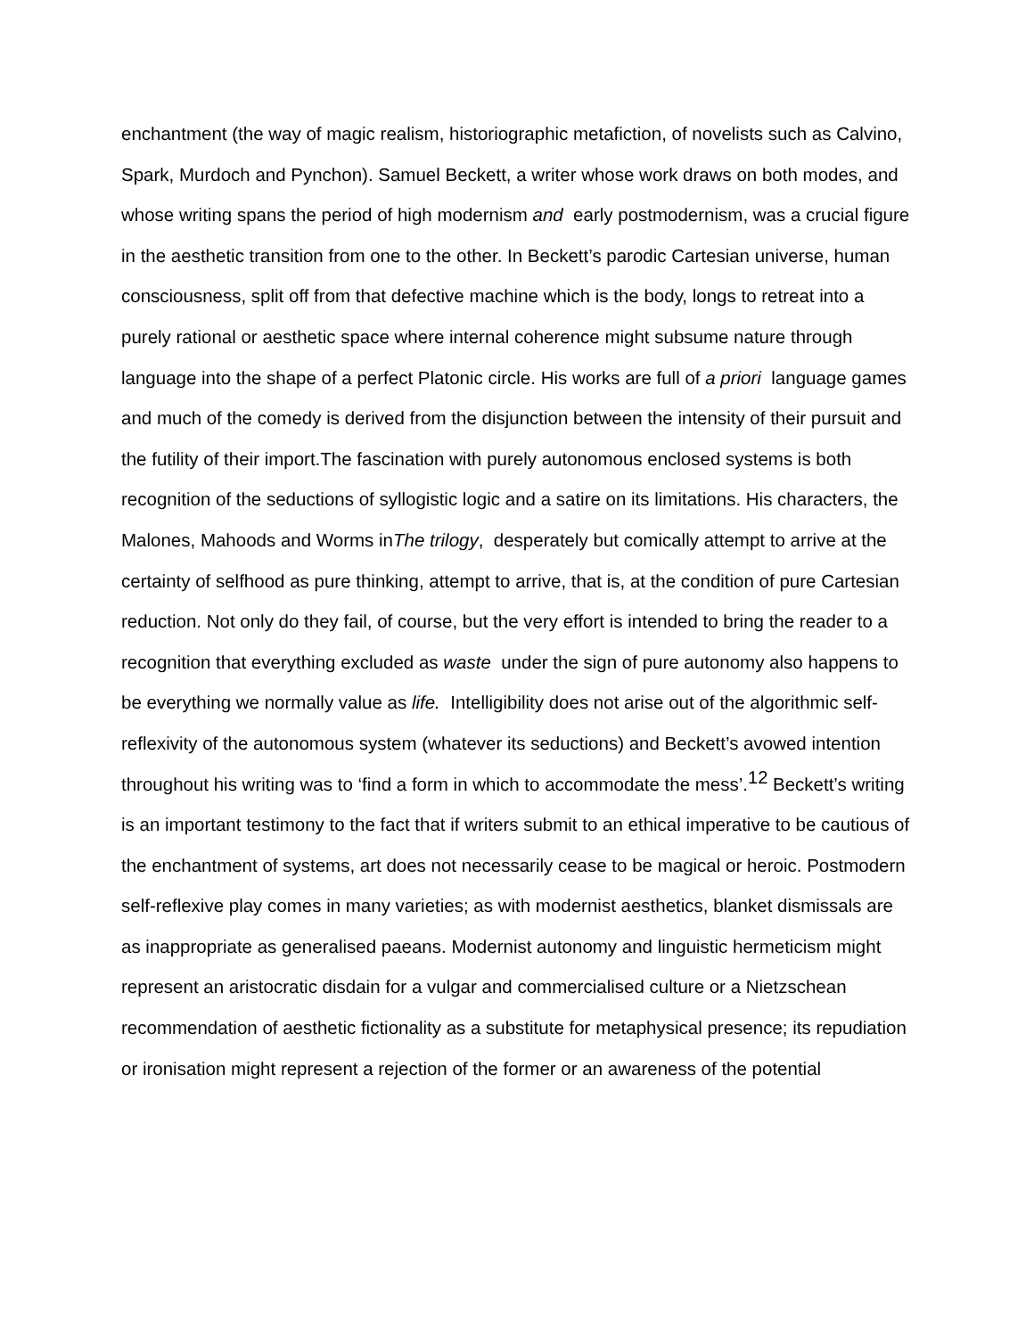enchantment (the way of magic realism, historiographic metafiction, of novelists such as Calvino, Spark, Murdoch and Pynchon). Samuel Beckett, a writer whose work draws on both modes, and whose writing spans the period of high modernism and early postmodernism, was a crucial figure in the aesthetic transition from one to the other. In Beckett’s parodic Cartesian universe, human consciousness, split off from that defective machine which is the body, longs to retreat into a purely rational or aesthetic space where internal coherence might subsume nature through language into the shape of a perfect Platonic circle. His works are full of a priori language games and much of the comedy is derived from the disjunction between the intensity of their pursuit and the futility of their import.The fascination with purely autonomous enclosed systems is both recognition of the seductions of syllogistic logic and a satire on its limitations. His characters, the Malones, Mahoods and Worms inThe trilogy, desperately but comically attempt to arrive at the certainty of selfhood as pure thinking, attempt to arrive, that is, at the condition of pure Cartesian reduction. Not only do they fail, of course, but the very effort is intended to bring the reader to a recognition that everything excluded as waste under the sign of pure autonomy also happens to be everything we normally value as life. Intelligibility does not arise out of the algorithmic self-reflexivity of the autonomous system (whatever its seductions) and Beckett’s avowed intention throughout his writing was to ‘find a form in which to accommodate the mess’.<sup>12</sup> Beckett’s writing is an important testimony to the fact that if writers submit to an ethical imperative to be cautious of the enchantment of systems, art does not necessarily cease to be magical or heroic. Postmodern self-reflexive play comes in many varieties; as with modernist aesthetics, blanket dismissals are as inappropriate as generalised paeans. Modernist autonomy and linguistic hermeticism might represent an aristocratic disdain for a vulgar and commercialised culture or a Nietzschean recommendation of aesthetic fictionality as a substitute for metaphysical presence; its repudiation or ironisation might represent a rejection of the former or an awareness of the potential